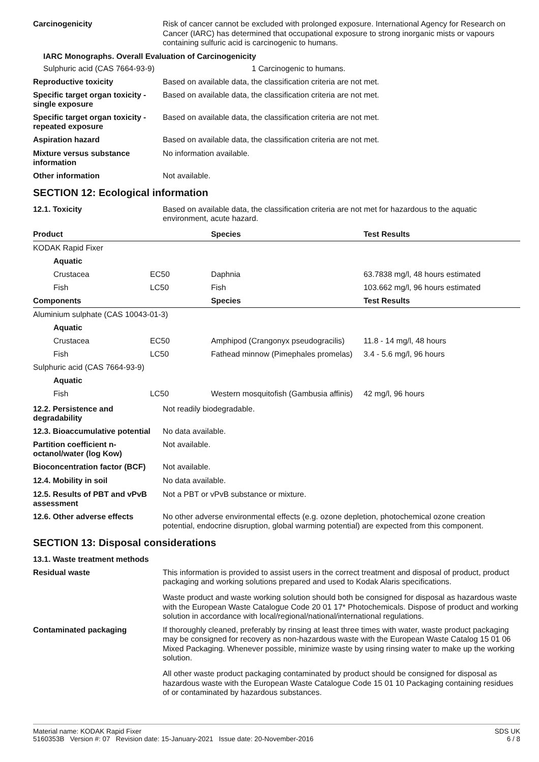Carcinogenicity
Risk of cancer cannot be excluded with prolonged exposure. International Agency for Research on Cancer (IARC) has determined that occupational exposure to strong inorganic mists or vapours containing sulfuric acid is carcinogenic to humans.
IARC Monographs. Overall Evaluation of Carcinogenicity
Sulphuric acid (CAS 7664-93-9) 1 Carcinogenic to humans.
Reproductive toxicity
Based on available data, the classification criteria are not met.
Specific target organ toxicity - single exposure
Based on available data, the classification criteria are not met.
Specific target organ toxicity - repeated exposure
Based on available data, the classification criteria are not met.
Aspiration hazard
Based on available data, the classification criteria are not met.
Mixture versus substance information
No information available.
Other information
Not available.
SECTION 12: Ecological information
12.1. Toxicity
Based on available data, the classification criteria are not met for hazardous to the aquatic environment, acute hazard.
| Product | | Species | Test Results |
| --- | --- | --- | --- |
| KODAK Rapid Fixer | | | |
| Aquatic | | | |
| Crustacea | EC50 | Daphnia | 63.7838 mg/l, 48 hours estimated |
| Fish | LC50 | Fish | 103.662 mg/l, 96 hours estimated |
| Components | | Species | Test Results |
| Aluminium sulphate (CAS 10043-01-3) | | | |
| Aquatic | | | |
| Crustacea | EC50 | Amphipod (Crangonyx pseudogracilis) | 11.8 - 14 mg/l, 48 hours |
| Fish | LC50 | Fathead minnow (Pimephales promelas) | 3.4 - 5.6 mg/l, 96 hours |
| Sulphuric acid (CAS 7664-93-9) | | | |
| Aquatic | | | |
| Fish | LC50 | Western mosquitofish (Gambusia affinis) | 42 mg/l, 96 hours |
12.2. Persistence and degradability
Not readily biodegradable.
12.3. Bioaccumulative potential
No data available.
Partition coefficient n-octanol/water (log Kow)
Not available.
Bioconcentration factor (BCF)
Not available.
12.4. Mobility in soil
No data available.
12.5. Results of PBT and vPvB assessment
Not a PBT or vPvB substance or mixture.
12.6. Other adverse effects
No other adverse environmental effects (e.g. ozone depletion, photochemical ozone creation potential, endocrine disruption, global warming potential) are expected from this component.
SECTION 13: Disposal considerations
13.1. Waste treatment methods
Residual waste
This information is provided to assist users in the correct treatment and disposal of product, product packaging and working solutions prepared and used to Kodak Alaris specifications.
Waste product and waste working solution should both be consigned for disposal as hazardous waste with the European Waste Catalogue Code 20 01 17* Photochemicals. Dispose of product and working solution in accordance with local/regional/national/international regulations.
Contaminated packaging
If thoroughly cleaned, preferably by rinsing at least three times with water, waste product packaging may be consigned for recovery as non-hazardous waste with the European Waste Catalog 15 01 06 Mixed Packaging. Whenever possible, minimize waste by using rinsing water to make up the working solution.
All other waste product packaging contaminated by product should be consigned for disposal as hazardous waste with the European Waste Catalogue Code 15 01 10 Packaging containing residues of or contaminated by hazardous substances.
Material name: KODAK Rapid Fixer
5160353B Version #: 07 Revision date: 15-January-2021 Issue date: 20-November-2016
SDS UK
6 / 8